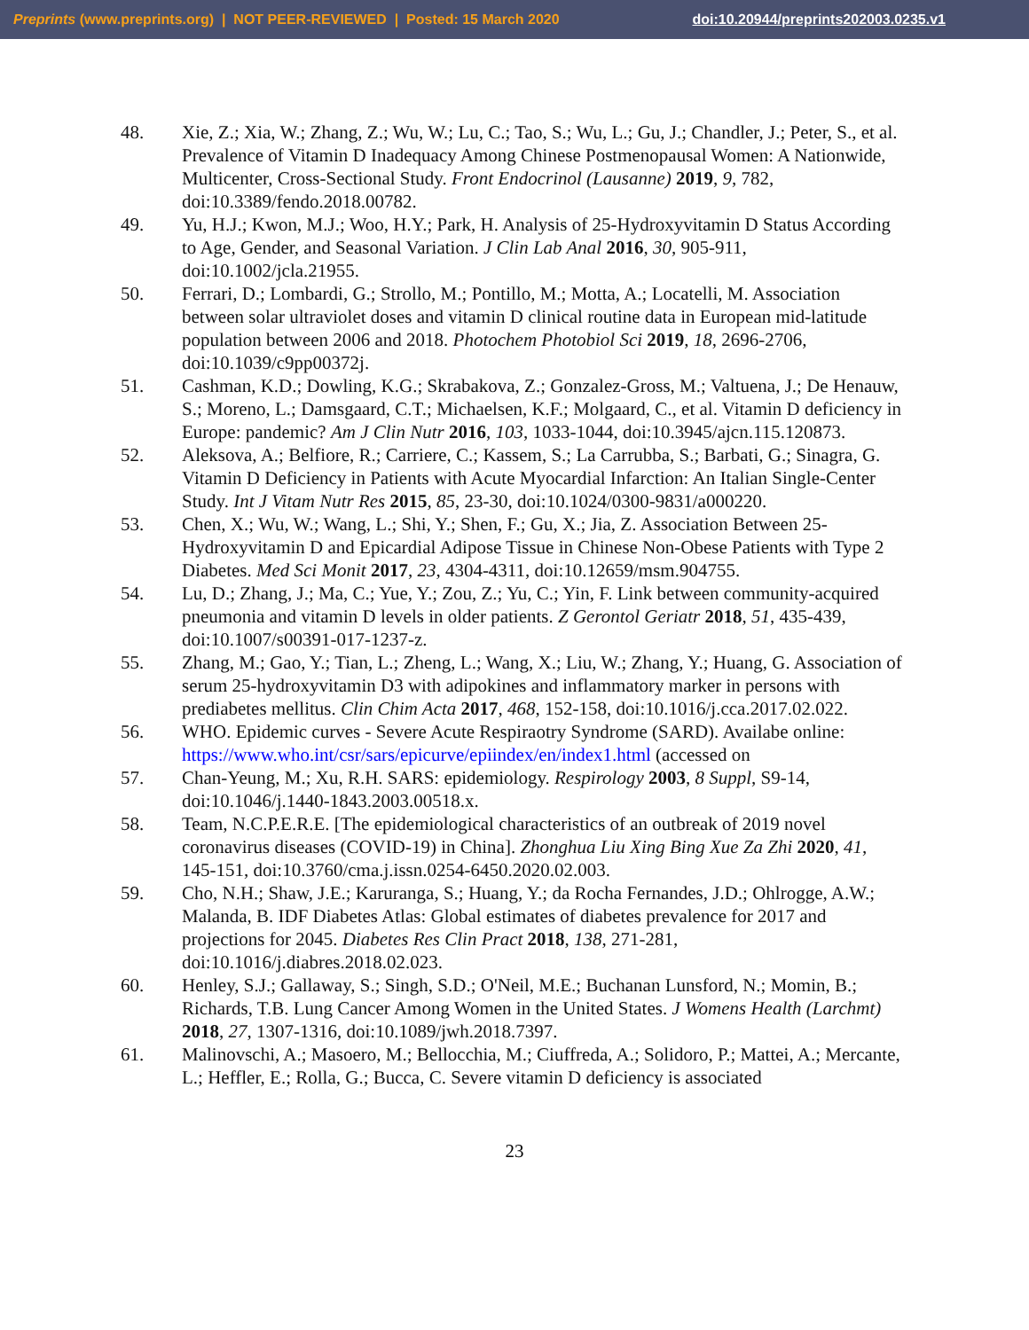Preprints (www.preprints.org) | NOT PEER-REVIEWED | Posted: 15 March 2020 doi:10.20944/preprints202003.0235.v1
48. Xie, Z.; Xia, W.; Zhang, Z.; Wu, W.; Lu, C.; Tao, S.; Wu, L.; Gu, J.; Chandler, J.; Peter, S., et al. Prevalence of Vitamin D Inadequacy Among Chinese Postmenopausal Women: A Nationwide, Multicenter, Cross-Sectional Study. Front Endocrinol (Lausanne) 2019, 9, 782, doi:10.3389/fendo.2018.00782.
49. Yu, H.J.; Kwon, M.J.; Woo, H.Y.; Park, H. Analysis of 25-Hydroxyvitamin D Status According to Age, Gender, and Seasonal Variation. J Clin Lab Anal 2016, 30, 905-911, doi:10.1002/jcla.21955.
50. Ferrari, D.; Lombardi, G.; Strollo, M.; Pontillo, M.; Motta, A.; Locatelli, M. Association between solar ultraviolet doses and vitamin D clinical routine data in European mid-latitude population between 2006 and 2018. Photochem Photobiol Sci 2019, 18, 2696-2706, doi:10.1039/c9pp00372j.
51. Cashman, K.D.; Dowling, K.G.; Skrabakova, Z.; Gonzalez-Gross, M.; Valtuena, J.; De Henauw, S.; Moreno, L.; Damsgaard, C.T.; Michaelsen, K.F.; Molgaard, C., et al. Vitamin D deficiency in Europe: pandemic? Am J Clin Nutr 2016, 103, 1033-1044, doi:10.3945/ajcn.115.120873.
52. Aleksova, A.; Belfiore, R.; Carriere, C.; Kassem, S.; La Carrubba, S.; Barbati, G.; Sinagra, G. Vitamin D Deficiency in Patients with Acute Myocardial Infarction: An Italian Single-Center Study. Int J Vitam Nutr Res 2015, 85, 23-30, doi:10.1024/0300-9831/a000220.
53. Chen, X.; Wu, W.; Wang, L.; Shi, Y.; Shen, F.; Gu, X.; Jia, Z. Association Between 25-Hydroxyvitamin D and Epicardial Adipose Tissue in Chinese Non-Obese Patients with Type 2 Diabetes. Med Sci Monit 2017, 23, 4304-4311, doi:10.12659/msm.904755.
54. Lu, D.; Zhang, J.; Ma, C.; Yue, Y.; Zou, Z.; Yu, C.; Yin, F. Link between community-acquired pneumonia and vitamin D levels in older patients. Z Gerontol Geriatr 2018, 51, 435-439, doi:10.1007/s00391-017-1237-z.
55. Zhang, M.; Gao, Y.; Tian, L.; Zheng, L.; Wang, X.; Liu, W.; Zhang, Y.; Huang, G. Association of serum 25-hydroxyvitamin D3 with adipokines and inflammatory marker in persons with prediabetes mellitus. Clin Chim Acta 2017, 468, 152-158, doi:10.1016/j.cca.2017.02.022.
56. WHO. Epidemic curves - Severe Acute Respiraotry Syndrome (SARD). Availabe online: https://www.who.int/csr/sars/epicurve/epiindex/en/index1.html (accessed on
57. Chan-Yeung, M.; Xu, R.H. SARS: epidemiology. Respirology 2003, 8 Suppl, S9-14, doi:10.1046/j.1440-1843.2003.00518.x.
58. Team, N.C.P.E.R.E. [The epidemiological characteristics of an outbreak of 2019 novel coronavirus diseases (COVID-19) in China]. Zhonghua Liu Xing Bing Xue Za Zhi 2020, 41, 145-151, doi:10.3760/cma.j.issn.0254-6450.2020.02.003.
59. Cho, N.H.; Shaw, J.E.; Karuranga, S.; Huang, Y.; da Rocha Fernandes, J.D.; Ohlrogge, A.W.; Malanda, B. IDF Diabetes Atlas: Global estimates of diabetes prevalence for 2017 and projections for 2045. Diabetes Res Clin Pract 2018, 138, 271-281, doi:10.1016/j.diabres.2018.02.023.
60. Henley, S.J.; Gallaway, S.; Singh, S.D.; O'Neil, M.E.; Buchanan Lunsford, N.; Momin, B.; Richards, T.B. Lung Cancer Among Women in the United States. J Womens Health (Larchmt) 2018, 27, 1307-1316, doi:10.1089/jwh.2018.7397.
61. Malinovschi, A.; Masoero, M.; Bellocchia, M.; Ciuffreda, A.; Solidoro, P.; Mattei, A.; Mercante, L.; Heffler, E.; Rolla, G.; Bucca, C. Severe vitamin D deficiency is associated
23